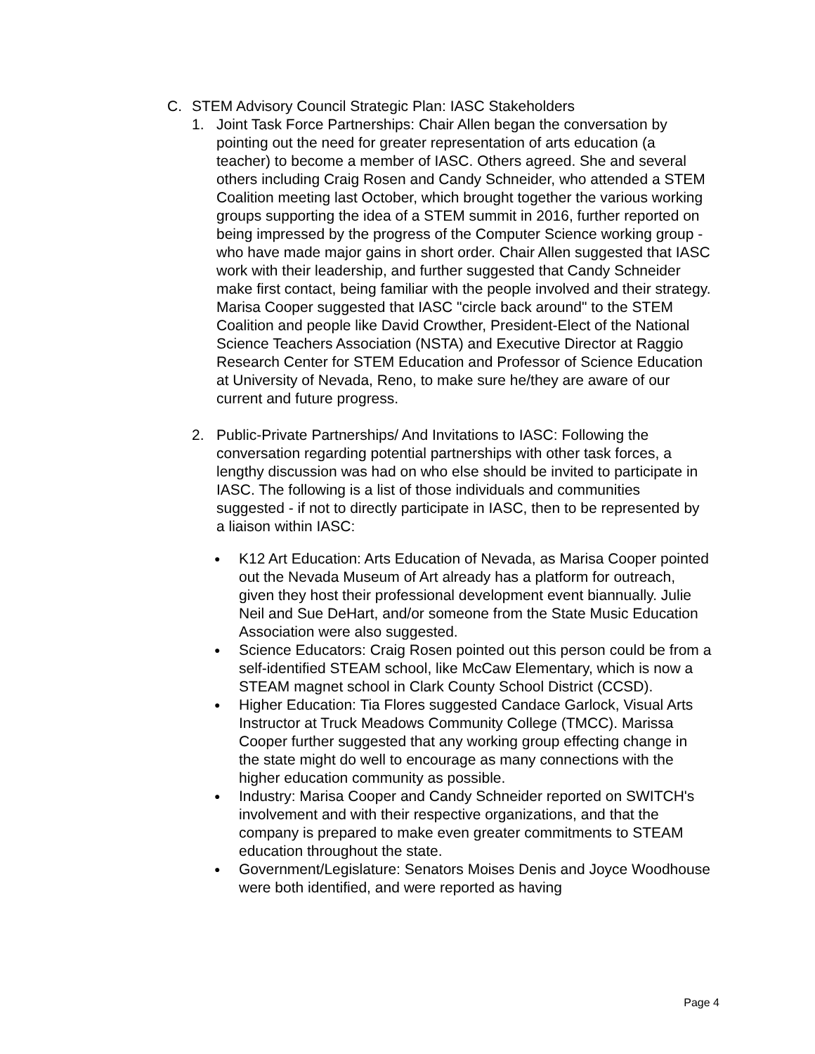C. STEM Advisory Council Strategic Plan: IASC Stakeholders
1. Joint Task Force Partnerships: Chair Allen began the conversation by pointing out the need for greater representation of arts education (a teacher) to become a member of IASC. Others agreed. She and several others including Craig Rosen and Candy Schneider, who attended a STEM Coalition meeting last October, which brought together the various working groups supporting the idea of a STEM summit in 2016, further reported on being impressed by the progress of the Computer Science working group - who have made major gains in short order. Chair Allen suggested that IASC work with their leadership, and further suggested that Candy Schneider make first contact, being familiar with the people involved and their strategy. Marisa Cooper suggested that IASC "circle back around" to the STEM Coalition and people like David Crowther, President-Elect of the National Science Teachers Association (NSTA) and Executive Director at Raggio Research Center for STEM Education and Professor of Science Education at University of Nevada, Reno, to make sure he/they are aware of our current and future progress.
2. Public-Private Partnerships/ And Invitations to IASC: Following the conversation regarding potential partnerships with other task forces, a lengthy discussion was had on who else should be invited to participate in IASC. The following is a list of those individuals and communities suggested - if not to directly participate in IASC, then to be represented by a liaison within IASC:
● K12 Art Education: Arts Education of Nevada, as Marisa Cooper pointed out the Nevada Museum of Art already has a platform for outreach, given they host their professional development event biannually. Julie Neil and Sue DeHart, and/or someone from the State Music Education Association were also suggested.
● Science Educators: Craig Rosen pointed out this person could be from a self-identified STEAM school, like McCaw Elementary, which is now a STEAM magnet school in Clark County School District (CCSD).
● Higher Education: Tia Flores suggested Candace Garlock, Visual Arts Instructor at Truck Meadows Community College (TMCC). Marissa Cooper further suggested that any working group effecting change in the state might do well to encourage as many connections with the higher education community as possible.
● Industry: Marisa Cooper and Candy Schneider reported on SWITCH's involvement and with their respective organizations, and that the company is prepared to make even greater commitments to STEAM education throughout the state.
● Government/Legislature: Senators Moises Denis and Joyce Woodhouse were both identified, and were reported as having
Page 4